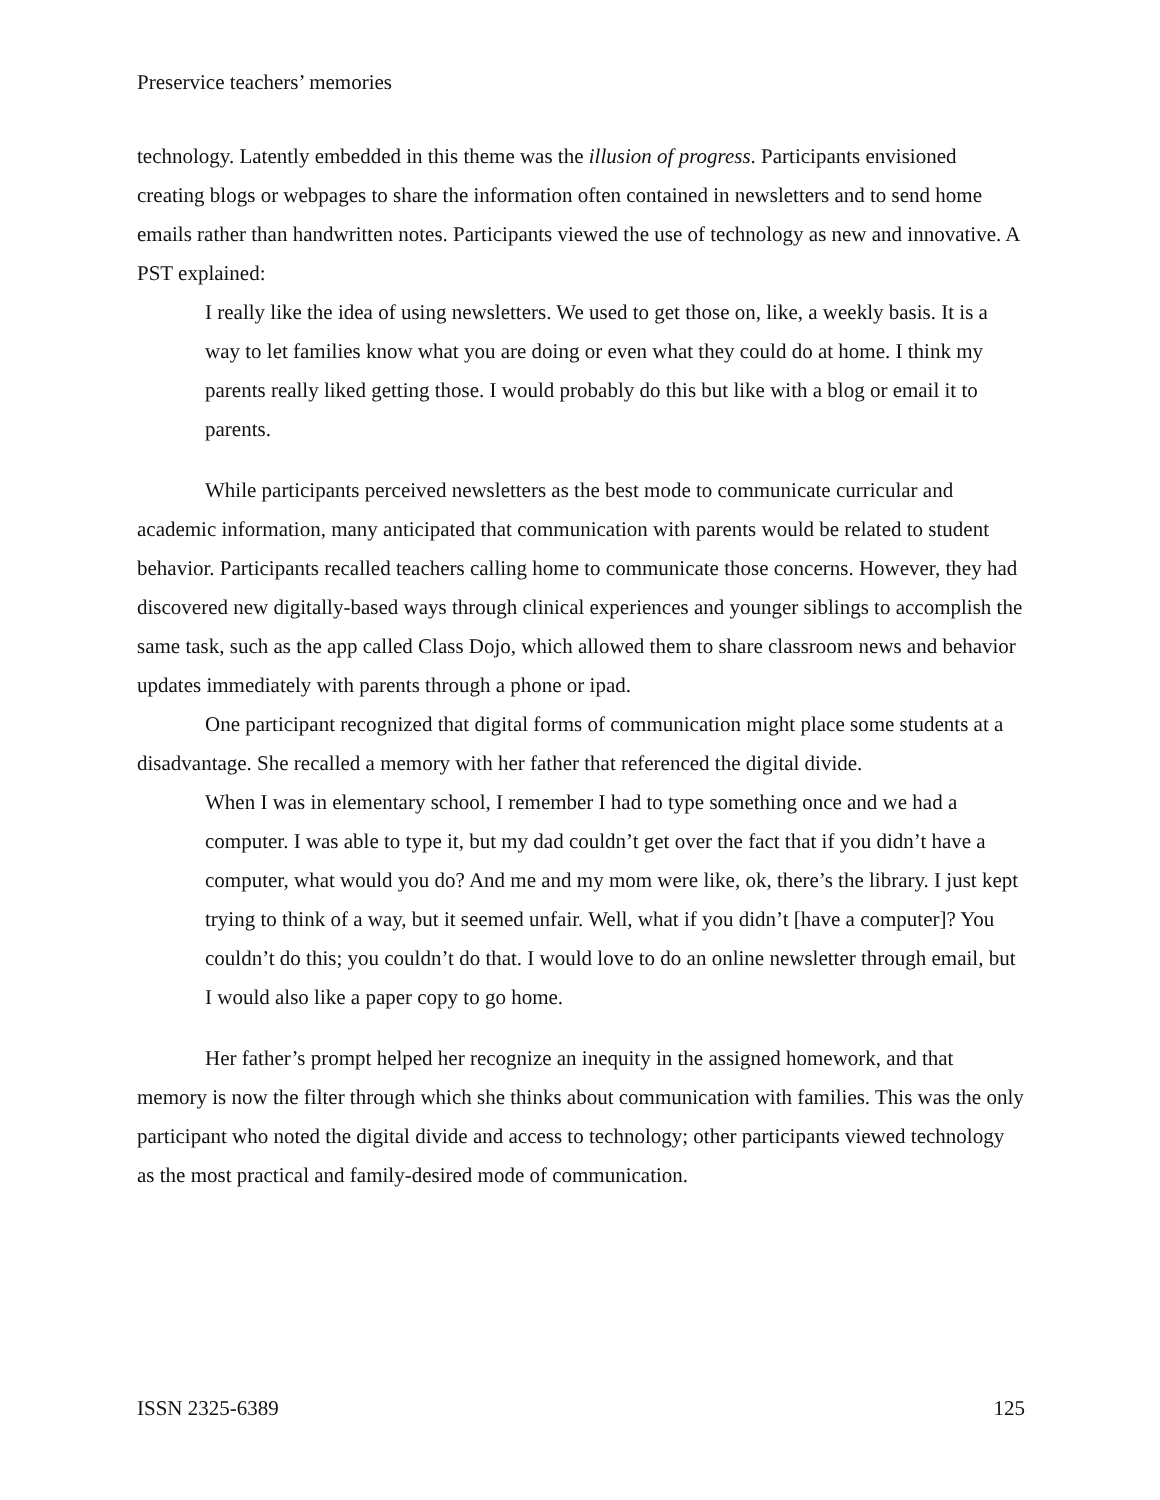Preservice teachers’ memories
technology. Latently embedded in this theme was the illusion of progress. Participants envisioned creating blogs or webpages to share the information often contained in newsletters and to send home emails rather than handwritten notes. Participants viewed the use of technology as new and innovative. A PST explained:
I really like the idea of using newsletters. We used to get those on, like, a weekly basis. It is a way to let families know what you are doing or even what they could do at home. I think my parents really liked getting those. I would probably do this but like with a blog or email it to parents.
While participants perceived newsletters as the best mode to communicate curricular and academic information, many anticipated that communication with parents would be related to student behavior. Participants recalled teachers calling home to communicate those concerns. However, they had discovered new digitally-based ways through clinical experiences and younger siblings to accomplish the same task, such as the app called Class Dojo, which allowed them to share classroom news and behavior updates immediately with parents through a phone or ipad.
One participant recognized that digital forms of communication might place some students at a disadvantage. She recalled a memory with her father that referenced the digital divide.
When I was in elementary school, I remember I had to type something once and we had a computer. I was able to type it, but my dad couldn’t get over the fact that if you didn’t have a computer, what would you do? And me and my mom were like, ok, there’s the library. I just kept trying to think of a way, but it seemed unfair. Well, what if you didn’t [have a computer]? You couldn’t do this; you couldn’t do that. I would love to do an online newsletter through email, but I would also like a paper copy to go home.
Her father’s prompt helped her recognize an inequity in the assigned homework, and that memory is now the filter through which she thinks about communication with families. This was the only participant who noted the digital divide and access to technology; other participants viewed technology as the most practical and family-desired mode of communication.
ISSN 2325-6389 125